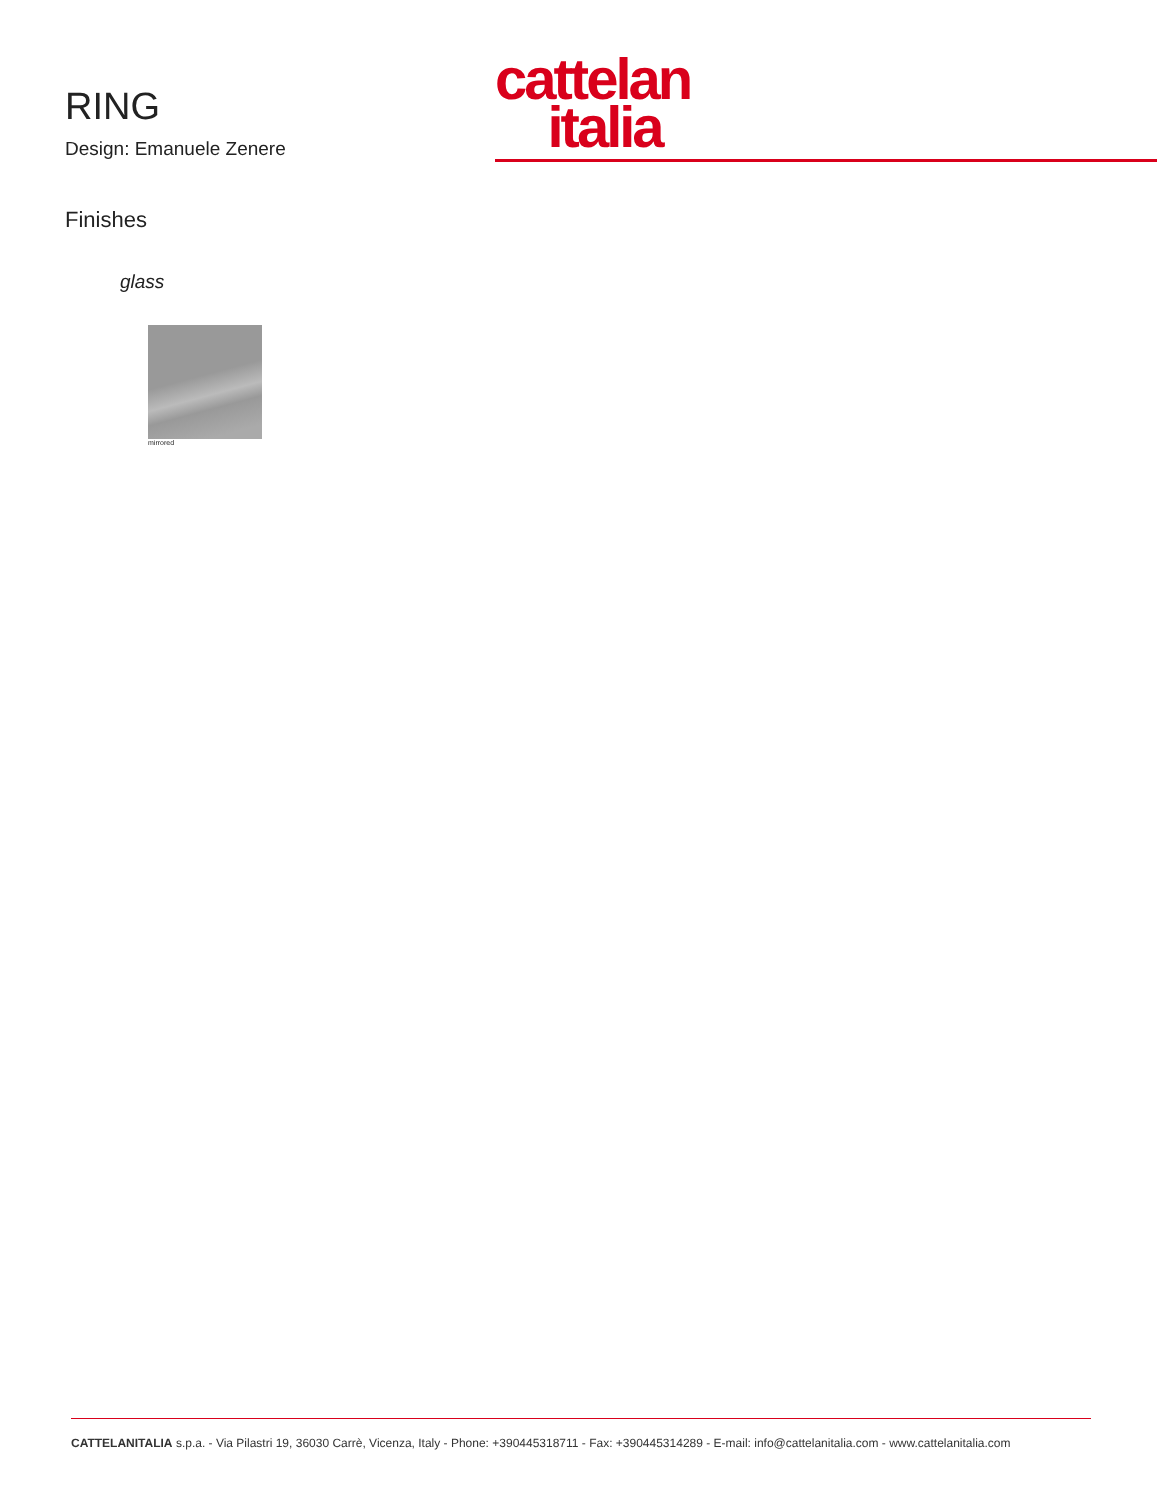RING
Design: Emanuele Zenere
cattelan
italia
Finishes
glass
mirrored
CATTELANITALIA s.p.a. - Via Pilastri 19, 36030 Carrè, Vicenza, Italy - Phone: +390445318711 - Fax: +390445314289 - E-mail: info@cattelanitalia.com - www.cattelanitalia.com